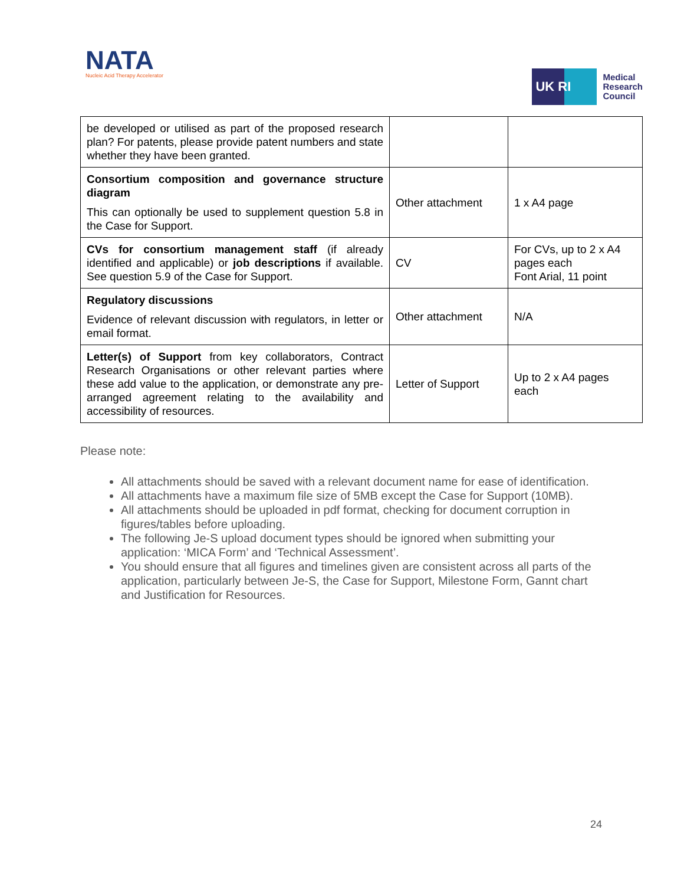NATA
Nucleic Acid Therapy Accelerator
UK RI
Medical
Research
Council
| be developed or utilised as part of the proposed research plan? For patents, please provide patent numbers and state whether they have been granted. | | |
| Consortium composition and governance structure diagram This can optionally be used to supplement question 5.8 in the Case for Support. | Other attachment | 1 x A4 page |
| CVs for consortium management staff (if already identified and applicable) or job descriptions if available. See question 5.9 of the Case for Support. | CV | For CVs, up to 2 x A4 pages each Font Arial, 11 point |
| Regulatory discussions Evidence of relevant discussion with regulators, in letter or email format. | Other attachment | N/A |
| Letter(s) of Support from key collaborators, Contract Research Organisations or other relevant parties where these add value to the application, or demonstrate any pre-arranged agreement relating to the availability and accessibility of resources. | Letter of Support | Up to 2 x A4 pages each |
Please note:
All attachments should be saved with a relevant document name for ease of identification.
All attachments have a maximum file size of 5MB except the Case for Support (10MB).
All attachments should be uploaded in pdf format, checking for document corruption in figures/tables before uploading.
The following Je-S upload document types should be ignored when submitting your application: ‘MICA Form’ and ‘Technical Assessment’.
You should ensure that all figures and timelines given are consistent across all parts of the application, particularly between Je-S, the Case for Support, Milestone Form, Gannt chart and Justification for Resources.
24